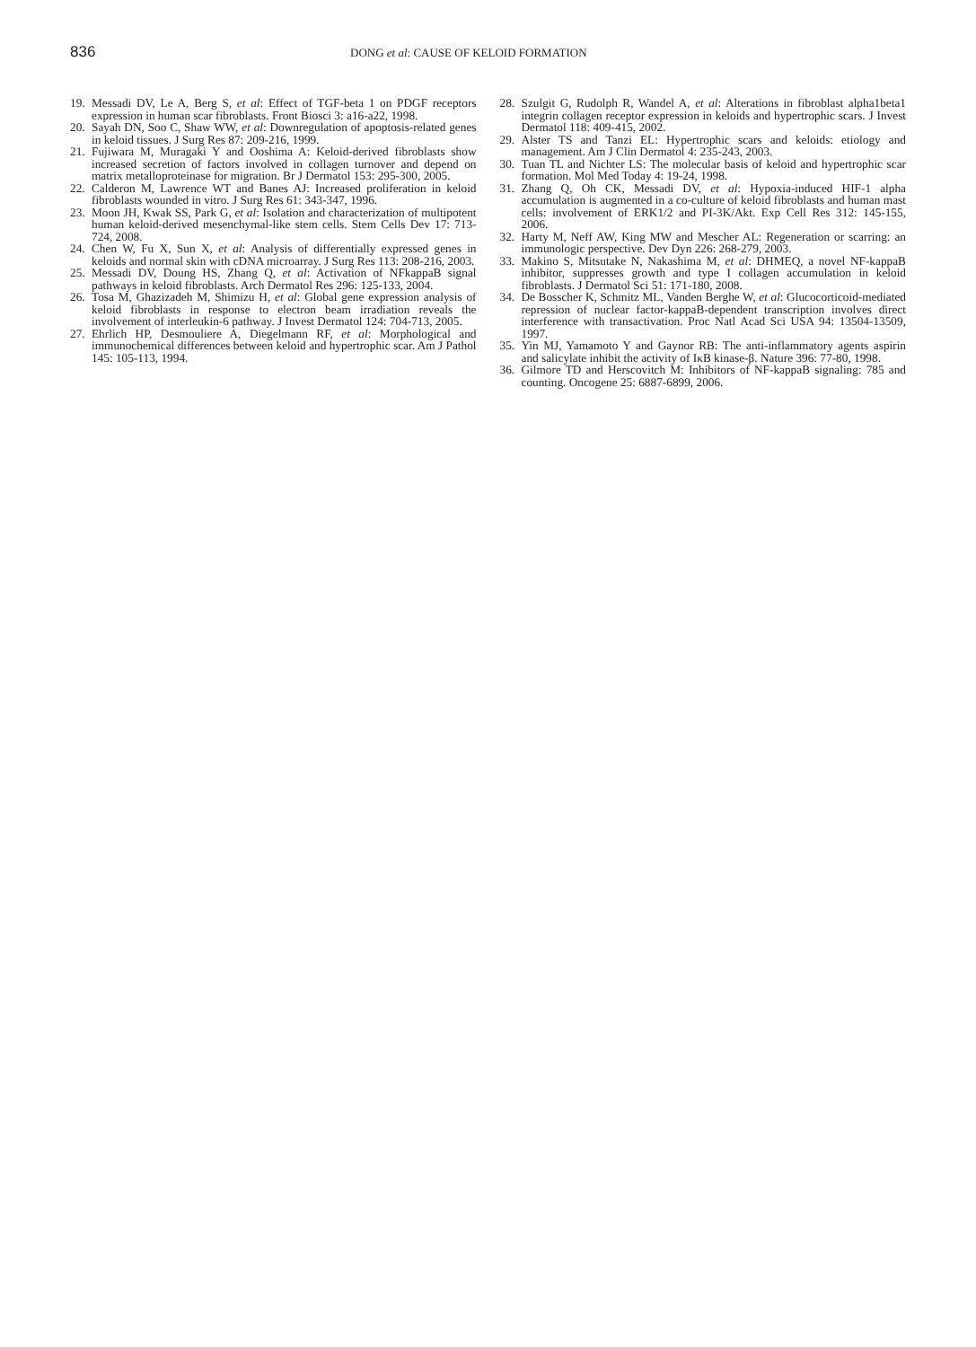836
DONG et al: CAUSE OF KELOID FORMATION
19. Messadi DV, Le A, Berg S, et al: Effect of TGF-beta 1 on PDGF receptors expression in human scar fibroblasts. Front Biosci 3: a16-a22, 1998.
20. Sayah DN, Soo C, Shaw WW, et al: Downregulation of apoptosis-related genes in keloid tissues. J Surg Res 87: 209-216, 1999.
21. Fujiwara M, Muragaki Y and Ooshima A: Keloid-derived fibroblasts show increased secretion of factors involved in collagen turnover and depend on matrix metalloproteinase for migration. Br J Dermatol 153: 295-300, 2005.
22. Calderon M, Lawrence WT and Banes AJ: Increased proliferation in keloid fibroblasts wounded in vitro. J Surg Res 61: 343-347, 1996.
23. Moon JH, Kwak SS, Park G, et al: Isolation and characterization of multipotent human keloid-derived mesenchymal-like stem cells. Stem Cells Dev 17: 713-724, 2008.
24. Chen W, Fu X, Sun X, et al: Analysis of differentially expressed genes in keloids and normal skin with cDNA microarray. J Surg Res 113: 208-216, 2003.
25. Messadi DV, Doung HS, Zhang Q, et al: Activation of NFkappaB signal pathways in keloid fibroblasts. Arch Dermatol Res 296: 125-133, 2004.
26. Tosa M, Ghazizadeh M, Shimizu H, et al: Global gene expression analysis of keloid fibroblasts in response to electron beam irradiation reveals the involvement of interleukin-6 pathway. J Invest Dermatol 124: 704-713, 2005.
27. Ehrlich HP, Desmouliere A, Diegelmann RF, et al: Morphological and immunochemical differences between keloid and hypertrophic scar. Am J Pathol 145: 105-113, 1994.
28. Szulgit G, Rudolph R, Wandel A, et al: Alterations in fibroblast alpha1beta1 integrin collagen receptor expression in keloids and hypertrophic scars. J Invest Dermatol 118: 409-415, 2002.
29. Alster TS and Tanzi EL: Hypertrophic scars and keloids: etiology and management. Am J Clin Dermatol 4: 235-243, 2003.
30. Tuan TL and Nichter LS: The molecular basis of keloid and hypertrophic scar formation. Mol Med Today 4: 19-24, 1998.
31. Zhang Q, Oh CK, Messadi DV, et al: Hypoxia-induced HIF-1 alpha accumulation is augmented in a co-culture of keloid fibroblasts and human mast cells: involvement of ERK1/2 and PI-3K/Akt. Exp Cell Res 312: 145-155, 2006.
32. Harty M, Neff AW, King MW and Mescher AL: Regeneration or scarring: an immunologic perspective. Dev Dyn 226: 268-279, 2003.
33. Makino S, Mitsutake N, Nakashima M, et al: DHMEQ, a novel NF-kappaB inhibitor, suppresses growth and type I collagen accumulation in keloid fibroblasts. J Dermatol Sci 51: 171-180, 2008.
34. De Bosscher K, Schmitz ML, Vanden Berghe W, et al: Glucocorticoid-mediated repression of nuclear factor-kappaB-dependent transcription involves direct interference with transactivation. Proc Natl Acad Sci USA 94: 13504-13509, 1997.
35. Yin MJ, Yamamoto Y and Gaynor RB: The anti-inflammatory agents aspirin and salicylate inhibit the activity of IκB kinase-β. Nature 396: 77-80, 1998.
36. Gilmore TD and Herscovitch M: Inhibitors of NF-kappaB signaling: 785 and counting. Oncogene 25: 6887-6899, 2006.